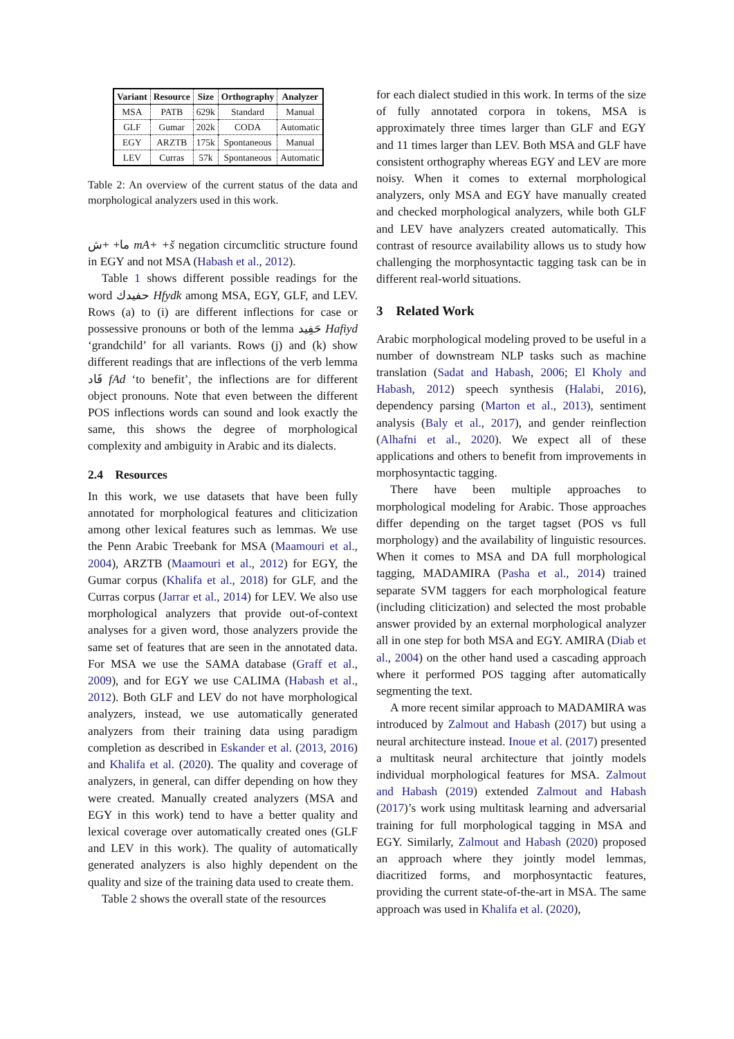| Variant | Resource | Size | Orthography | Analyzer |
| --- | --- | --- | --- | --- |
| MSA | PATB | 629k | Standard | Manual |
| GLF | Gumar | 202k | CODA | Automatic |
| EGY | ARZTB | 175k | Spontaneous | Manual |
| LEV | Curras | 57k | Spontaneous | Automatic |
Table 2: An overview of the current status of the data and morphological analyzers used in this work.
ما+ +ش mA+ +š negation circumclitic structure found in EGY and not MSA (Habash et al., 2012).
Table 1 shows different possible readings for the word حفيدك Hfydk among MSA, EGY, GLF, and LEV. Rows (a) to (i) are different inflections for case or possessive pronouns or both of the lemma حَفِيد Hafiyd ‘grandchild’ for all variants. Rows (j) and (k) show different readings that are inflections of the verb lemma فَاد fAd ‘to benefit’, the inflections are for different object pronouns. Note that even between the different POS inflections words can sound and look exactly the same, this shows the degree of morphological complexity and ambiguity in Arabic and its dialects.
2.4 Resources
In this work, we use datasets that have been fully annotated for morphological features and cliticization among other lexical features such as lemmas. We use the Penn Arabic Treebank for MSA (Maamouri et al., 2004), ARZTB (Maamouri et al., 2012) for EGY, the Gumar corpus (Khalifa et al., 2018) for GLF, and the Curras corpus (Jarrar et al., 2014) for LEV. We also use morphological analyzers that provide out-of-context analyses for a given word, those analyzers provide the same set of features that are seen in the annotated data. For MSA we use the SAMA database (Graff et al., 2009), and for EGY we use CALIMA (Habash et al., 2012). Both GLF and LEV do not have morphological analyzers, instead, we use automatically generated analyzers from their training data using paradigm completion as described in Eskander et al. (2013, 2016) and Khalifa et al. (2020). The quality and coverage of analyzers, in general, can differ depending on how they were created. Manually created analyzers (MSA and EGY in this work) tend to have a better quality and lexical coverage over automatically created ones (GLF and LEV in this work). The quality of automatically generated analyzers is also highly dependent on the quality and size of the training data used to create them.
Table 2 shows the overall state of the resources
for each dialect studied in this work. In terms of the size of fully annotated corpora in tokens, MSA is approximately three times larger than GLF and EGY and 11 times larger than LEV. Both MSA and GLF have consistent orthography whereas EGY and LEV are more noisy. When it comes to external morphological analyzers, only MSA and EGY have manually created and checked morphological analyzers, while both GLF and LEV have analyzers created automatically. This contrast of resource availability allows us to study how challenging the morphosyntactic tagging task can be in different real-world situations.
3 Related Work
Arabic morphological modeling proved to be useful in a number of downstream NLP tasks such as machine translation (Sadat and Habash, 2006; El Kholy and Habash, 2012) speech synthesis (Halabi, 2016), dependency parsing (Marton et al., 2013), sentiment analysis (Baly et al., 2017), and gender reinflection (Alhafni et al., 2020). We expect all of these applications and others to benefit from improvements in morphosyntactic tagging.
There have been multiple approaches to morphological modeling for Arabic. Those approaches differ depending on the target tagset (POS vs full morphology) and the availability of linguistic resources. When it comes to MSA and DA full morphological tagging, MADAMIRA (Pasha et al., 2014) trained separate SVM taggers for each morphological feature (including cliticization) and selected the most probable answer provided by an external morphological analyzer all in one step for both MSA and EGY. AMIRA (Diab et al., 2004) on the other hand used a cascading approach where it performed POS tagging after automatically segmenting the text.
A more recent similar approach to MADAMIRA was introduced by Zalmout and Habash (2017) but using a neural architecture instead. Inoue et al. (2017) presented a multitask neural architecture that jointly models individual morphological features for MSA. Zalmout and Habash (2019) extended Zalmout and Habash (2017)’s work using multitask learning and adversarial training for full morphological tagging in MSA and EGY. Similarly, Zalmout and Habash (2020) proposed an approach where they jointly model lemmas, diacritized forms, and morphosyntactic features, providing the current state-of-the-art in MSA. The same approach was used in Khalifa et al. (2020),